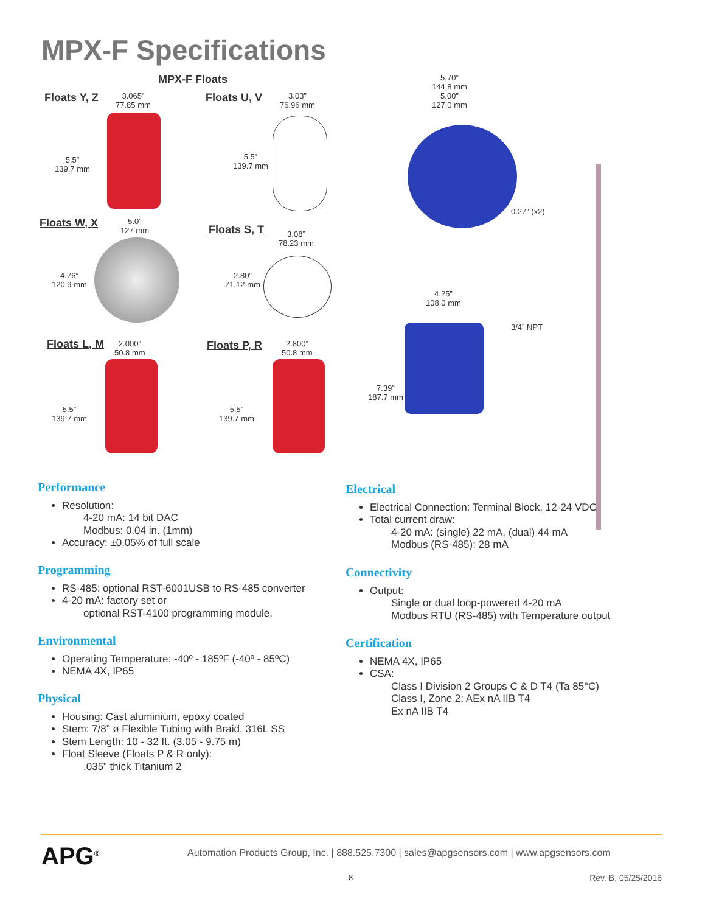MPX-F Specifications
MPX-F Floats
Floats Y, Z
3.065”
77.85 mm
5.5”
139.7 mm
Floats U, V
3.03”
76.96 mm
5.5”
139.7 mm
Floats W, X
5.0”
127 mm
4.76”
120.9 mm
Floats S, T
3.08”
78.23 mm
2.80”
71.12 mm
Floats L, M
2.000”
50.8 mm
5.5”
139.7 mm
Floats P, R
2.800”
50.8 mm
5.5”
139.7 mm
5.70”
144.8 mm
5.00”
127.0 mm
0.27” (x2)
4.25”
108.0 mm
3/4” NPT
7.39”
187.7 mm
Performance
Resolution:
4-20 mA: 14 bit DAC
Modbus: 0.04 in. (1mm)
Accuracy: ±0.05% of full scale
Programming
RS-485: optional RST-6001USB to RS-485 converter
4-20 mA: factory set or
optional RST-4100 programming module.
Environmental
Operating Temperature: -40º - 185ºF (-40º - 85ºC)
NEMA 4X, IP65
Physical
Housing: Cast aluminium, epoxy coated
Stem: 7/8” ø Flexible Tubing with Braid, 316L SS
Stem Length: 10 - 32 ft. (3.05 - 9.75 m)
Float Sleeve (Floats P & R only):
.035” thick Titanium 2
Electrical
Electrical Connection: Terminal Block, 12-24 VDC
Total current draw:
4-20 mA: (single) 22 mA, (dual) 44 mA
Modbus (RS-485): 28 mA
Connectivity
Output:
Single or dual loop-powered 4-20 mA
Modbus RTU (RS-485) with Temperature output
Certification
NEMA 4X, IP65
CSA:
Class I Division 2 Groups C & D T4 (Ta 85°C)
Class I, Zone 2; AEx nA IIB T4
Ex nA IIB T4
APG<sup>®</sup> Automation Products Group, Inc. | 888.525.7300 | sales@apgsensors.com | www.apgsensors.com
8 Rev. B, 05/25/2016